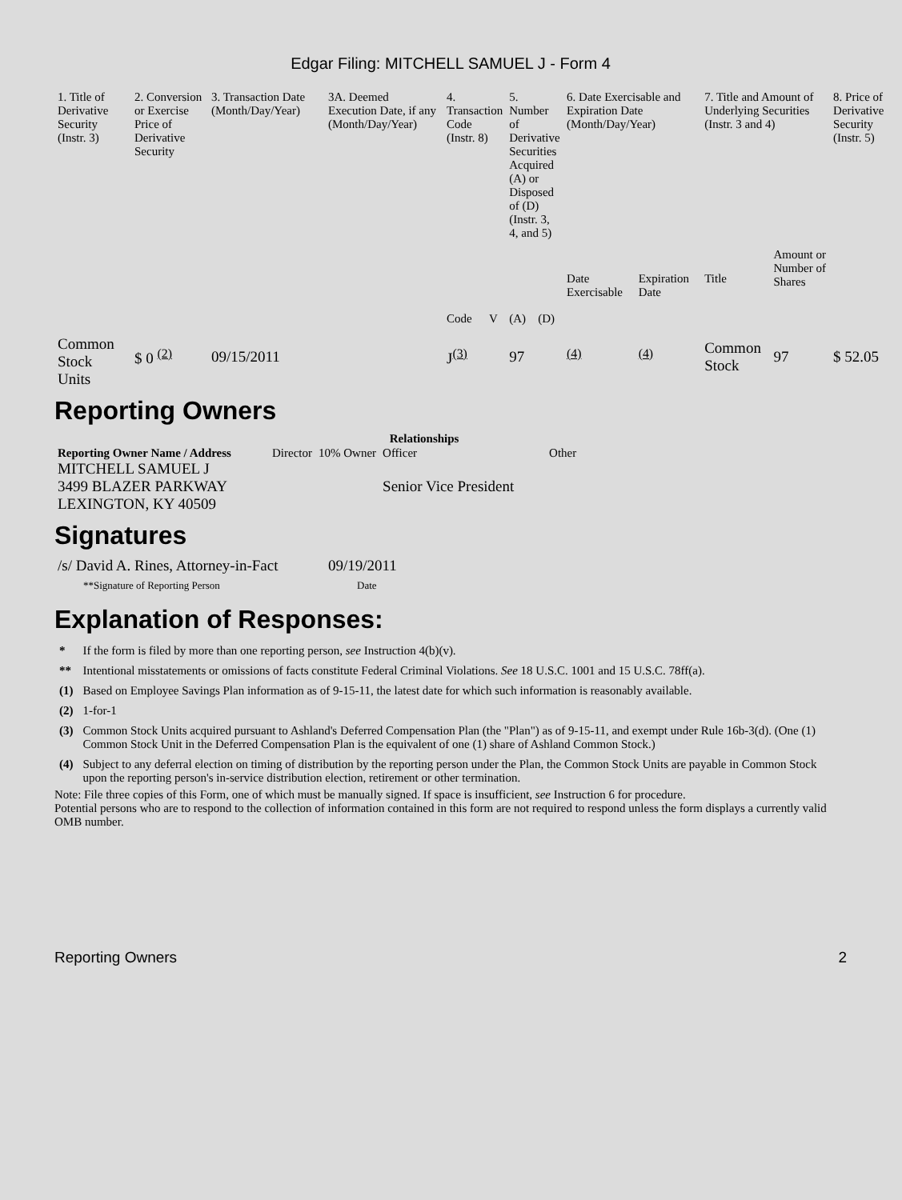Edgar Filing: MITCHELL SAMUEL J - Form 4
| 1. Title of Derivative Security (Instr. 3) | 2. Conversion or Exercise Price of Derivative Security | 3. Transaction Date (Month/Day/Year) | 3A. Deemed Execution Date, if any (Month/Day/Year) | 4. Transaction Code (Instr. 8) | | 5. Number of Derivative Securities Acquired (A) or Disposed of (D) (Instr. 3, 4, and 5) | | 6. Date Exercisable and Expiration Date (Month/Day/Year) | | 7. Title and Amount of Underlying Securities (Instr. 3 and 4) | | 8. Price of Derivative Security (Instr. 5) |
| --- | --- | --- | --- | --- | --- | --- | --- | --- | --- | --- | --- | --- |
| | | | | Code | V | (A) | (D) | Date Exercisable | Expiration Date | Title | Amount or Number of Shares | |
| Common Stock Units | $ 0 <sup>(2)</sup> | 09/15/2011 | | J<sup>(3)</sup> | | 97 | | <sup>(4)</sup> | <sup>(4)</sup> | Common Stock | 97 | $ 52.05 |
Reporting Owners
| Reporting Owner Name / Address | Relationships | | | |
| --- | --- | --- | --- | --- |
| | Director | 10% Owner | Officer | Other |
| MITCHELL SAMUEL J 3499 BLAZER PARKWAY LEXINGTON, KY 40509 | | | Senior Vice President | |
Signatures
| /s/ David A. Rines, Attorney-in-Fact | 09/19/2011 |
| **Signature of Reporting Person | Date |
Explanation of Responses:
| * | If the form is filed by more than one reporting person, see Instruction 4(b)(v). |
| ** | Intentional misstatements or omissions of facts constitute Federal Criminal Violations. See 18 U.S.C. 1001 and 15 U.S.C. 78ff(a). |
| (1) | Based on Employee Savings Plan information as of 9-15-11, the latest date for which such information is reasonably available. |
| (2) | 1-for-1 |
| (3) | Common Stock Units acquired pursuant to Ashland's Deferred Compensation Plan (the "Plan") as of 9-15-11, and exempt under Rule 16b-3(d). (One (1) Common Stock Unit in the Deferred Compensation Plan is the equivalent of one (1) share of Ashland Common Stock.) |
| (4) | Subject to any deferral election on timing of distribution by the reporting person under the Plan, the Common Stock Units are payable in Common Stock upon the reporting person's in-service distribution election, retirement or other termination. |
Note: File three copies of this Form, one of which must be manually signed. If space is insufficient, see Instruction 6 for procedure.
Potential persons who are to respond to the collection of information contained in this form are not required to respond unless the form displays a currently valid OMB number.
Reporting Owners 2